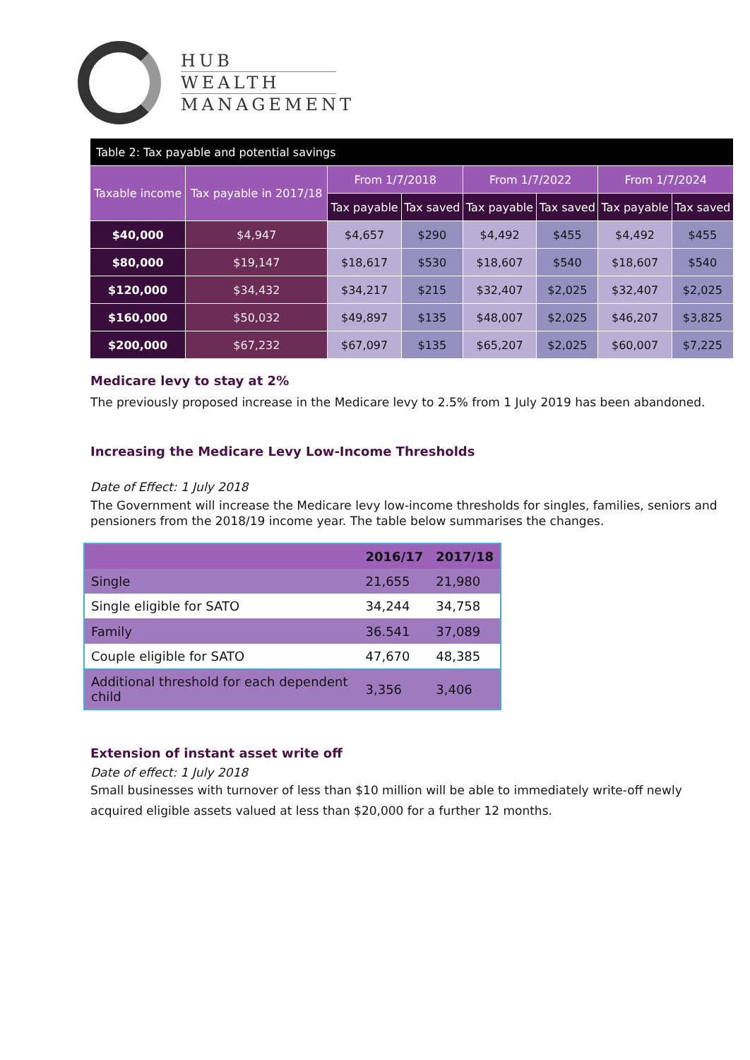HUB
WEALTH
MANAGEMENT
| Table 2: Tax payable and potential savings | | | | | | | |
| --- | --- | --- | --- | --- | --- | --- | --- |
| Taxable income | Tax payable in 2017/18 | From 1/7/2018 | | From 1/7/2022 | | From 1/7/2024 | |
| | | Tax payable | Tax saved | Tax payable | Tax saved | Tax payable | Tax saved |
| $40,000 | $4,947 | $4,657 | $290 | $4,492 | $455 | $4,492 | $455 |
| $80,000 | $19,147 | $18,617 | $530 | $18,607 | $540 | $18,607 | $540 |
| $120,000 | $34,432 | $34,217 | $215 | $32,407 | $2,025 | $32,407 | $2,025 |
| $160,000 | $50,032 | $49,897 | $135 | $48,007 | $2,025 | $46,207 | $3,825 |
| $200,000 | $67,232 | $67,097 | $135 | $65,207 | $2,025 | $60,007 | $7,225 |
Medicare levy to stay at 2%
The previously proposed increase in the Medicare levy to 2.5% from 1 July 2019 has been abandoned.
Increasing the Medicare Levy Low-Income Thresholds
Date of Effect: 1 July 2018
The Government will increase the Medicare levy low-income thresholds for singles, families, seniors and pensioners from the 2018/19 income year. The table below summarises the changes.
| | 2016/17 | 2017/18 |
| --- | --- | --- |
| Single | 21,655 | 21,980 |
| Single eligible for SATO | 34,244 | 34,758 |
| Family | 36.541 | 37,089 |
| Couple eligible for SATO | 47,670 | 48,385 |
| Additional threshold for each dependent child | 3,356 | 3,406 |
Extension of instant asset write off
Date of effect: 1 July 2018
Small businesses with turnover of less than $10 million will be able to immediately write-off newly acquired eligible assets valued at less than $20,000 for a further 12 months.